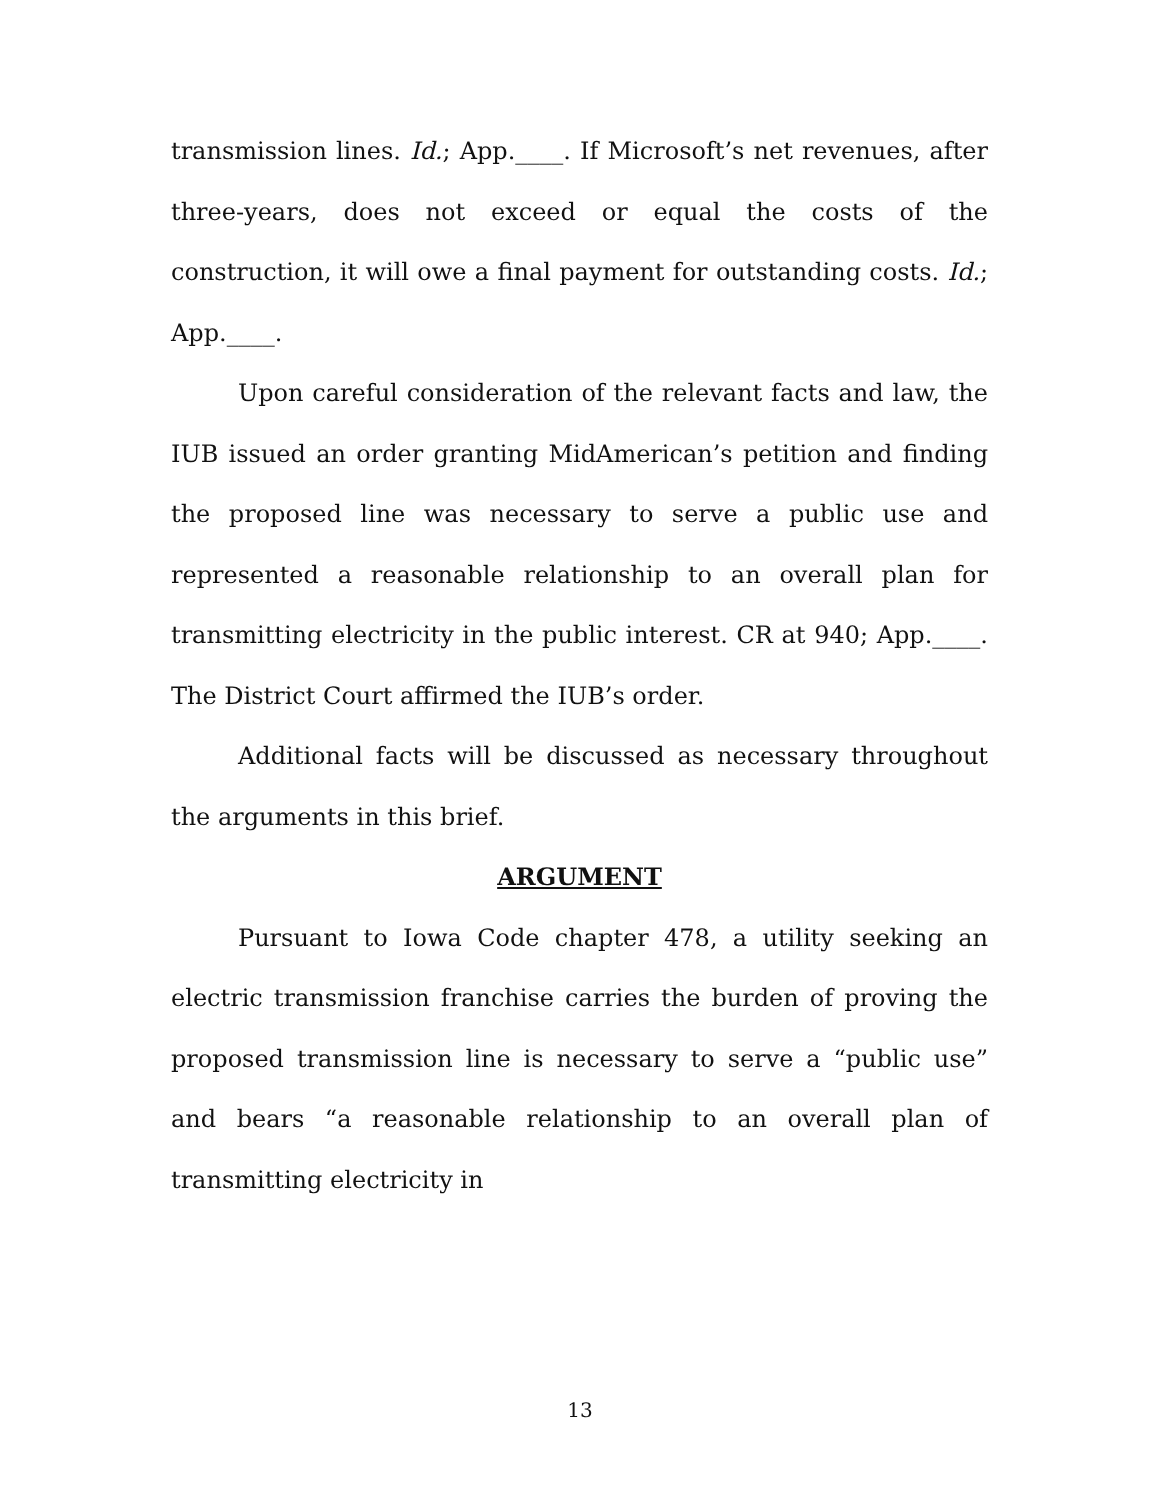transmission lines. Id.; App.____. If Microsoft’s net revenues, after three-years, does not exceed or equal the costs of the construction, it will owe a final payment for outstanding costs. Id.; App.____.
Upon careful consideration of the relevant facts and law, the IUB issued an order granting MidAmerican’s petition and finding the proposed line was necessary to serve a public use and represented a reasonable relationship to an overall plan for transmitting electricity in the public interest. CR at 940; App.____. The District Court affirmed the IUB’s order.
Additional facts will be discussed as necessary throughout the arguments in this brief.
ARGUMENT
Pursuant to Iowa Code chapter 478, a utility seeking an electric transmission franchise carries the burden of proving the proposed transmission line is necessary to serve a “public use” and bears “a reasonable relationship to an overall plan of transmitting electricity in
13